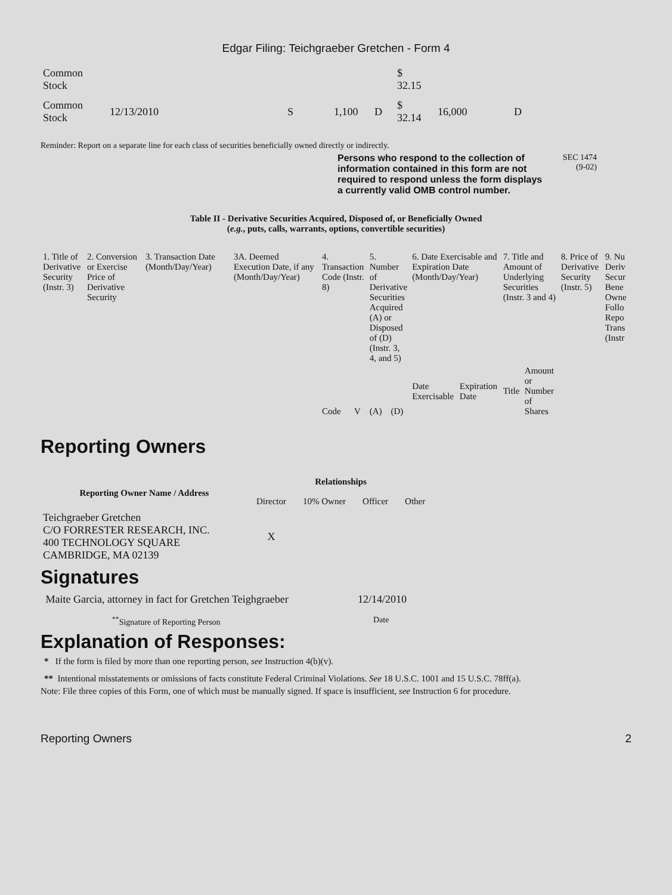Edgar Filing: Teichgraeber Gretchen - Form 4
| Common Stock | | | | | $ 32.15 | | |
| Common Stock | 12/13/2010 | S | 1,100 | D | $ 32.14 | 16,000 | D |
Reminder: Report on a separate line for each class of securities beneficially owned directly or indirectly.
Persons who respond to the collection of information contained in this form are not required to respond unless the form displays a currently valid OMB control number.
SEC 1474
(9-02)
Table II - Derivative Securities Acquired, Disposed of, or Beneficially Owned
(e.g., puts, calls, warrants, options, convertible securities)
| 1. Title of Derivative Security (Instr. 3) | 2. Conversion or Exercise Price of Derivative Security | 3. Transaction Date (Month/Day/Year) | 3A. Deemed Execution Date, if any (Month/Day/Year) | 4. Transaction Code (Instr. 8) | | 5. Number of Derivative Securities Acquired (A) or Disposed of (D) (Instr. 3, 4, and 5) | | 6. Date Exercisable and Expiration Date (Month/Day/Year) | | 7. Title and Amount of Underlying Securities (Instr. 3 and 4) | | 8. Price of Derivative Security (Instr. 5) | 9. Nu Deriv Secur Bene Owne Follo Repo Trans (Instr |
| | | | | Code | V | (A) | (D) | Date Exercisable | Expiration Date | Title | Amount or Number of Shares | | |
Reporting Owners
| Reporting Owner Name / Address | Relationships | | | |
| --- | --- | --- | --- | --- |
| | Director | 10% Owner | Officer | Other |
| Teichgraeber Gretchen C/O FORRESTER RESEARCH, INC. 400 TECHNOLOGY SQUARE CAMBRIDGE, MA 02139 | X | | | |
Signatures
| Maite Garcia, attorney in fact for Gretchen Teighgraeber | 12/14/2010 |
| <sup>**</sup> Signature of Reporting Person | Date |
Explanation of Responses:
* If the form is filed by more than one reporting person, see Instruction 4(b)(v).
** Intentional misstatements or omissions of facts constitute Federal Criminal Violations. See 18 U.S.C. 1001 and 15 U.S.C. 78ff(a).
Note: File three copies of this Form, one of which must be manually signed. If space is insufficient, see Instruction 6 for procedure.
Reporting Owners 2